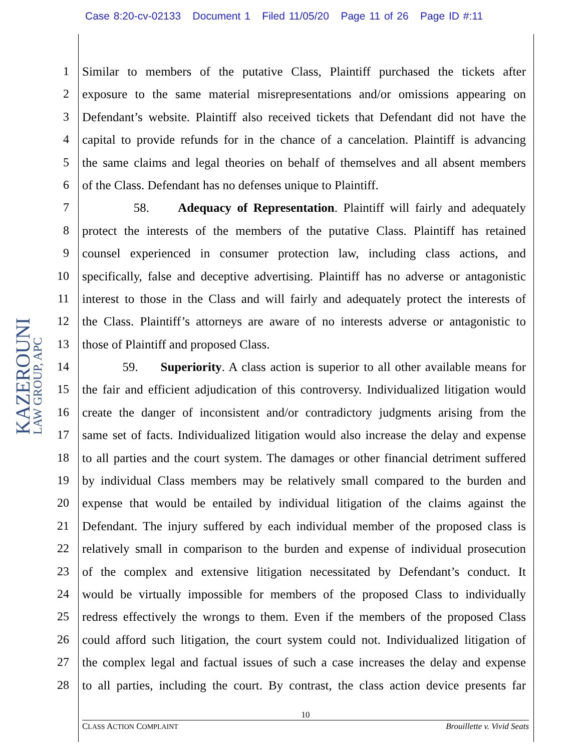Case 8:20-cv-02133 Document 1 Filed 11/05/20 Page 11 of 26 Page ID #:11
KAZEROUNI LAW GROUP, APC
1 Similar to members of the putative Class, Plaintiff purchased the tickets after
2 exposure to the same material misrepresentations and/or omissions appearing on
3 Defendant’s website. Plaintiff also received tickets that Defendant did not have the
4 capital to provide refunds for in the chance of a cancelation. Plaintiff is advancing
5 the same claims and legal theories on behalf of themselves and all absent members
6 of the Class. Defendant has no defenses unique to Plaintiff.
7 58. Adequacy of Representation. Plaintiff will fairly and adequately
8 protect the interests of the members of the putative Class. Plaintiff has retained
9 counsel experienced in consumer protection law, including class actions, and
10 specifically, false and deceptive advertising. Plaintiff has no adverse or antagonistic
11 interest to those in the Class and will fairly and adequately protect the interests of
12 the Class. Plaintiff’s attorneys are aware of no interests adverse or antagonistic to
13 those of Plaintiff and proposed Class.
14 59. Superiority. A class action is superior to all other available means for
15 the fair and efficient adjudication of this controversy. Individualized litigation would
16 create the danger of inconsistent and/or contradictory judgments arising from the
17 same set of facts. Individualized litigation would also increase the delay and expense
18 to all parties and the court system. The damages or other financial detriment suffered
19 by individual Class members may be relatively small compared to the burden and
20 expense that would be entailed by individual litigation of the claims against the
21 Defendant. The injury suffered by each individual member of the proposed class is
22 relatively small in comparison to the burden and expense of individual prosecution
23 of the complex and extensive litigation necessitated by Defendant’s conduct. It
24 would be virtually impossible for members of the proposed Class to individually
25 redress effectively the wrongs to them. Even if the members of the proposed Class
26 could afford such litigation, the court system could not. Individualized litigation of
27 the complex legal and factual issues of such a case increases the delay and expense
28 to all parties, including the court. By contrast, the class action device presents far
10
CLASS ACTION COMPLAINT Brouillette v. Vivid Seats